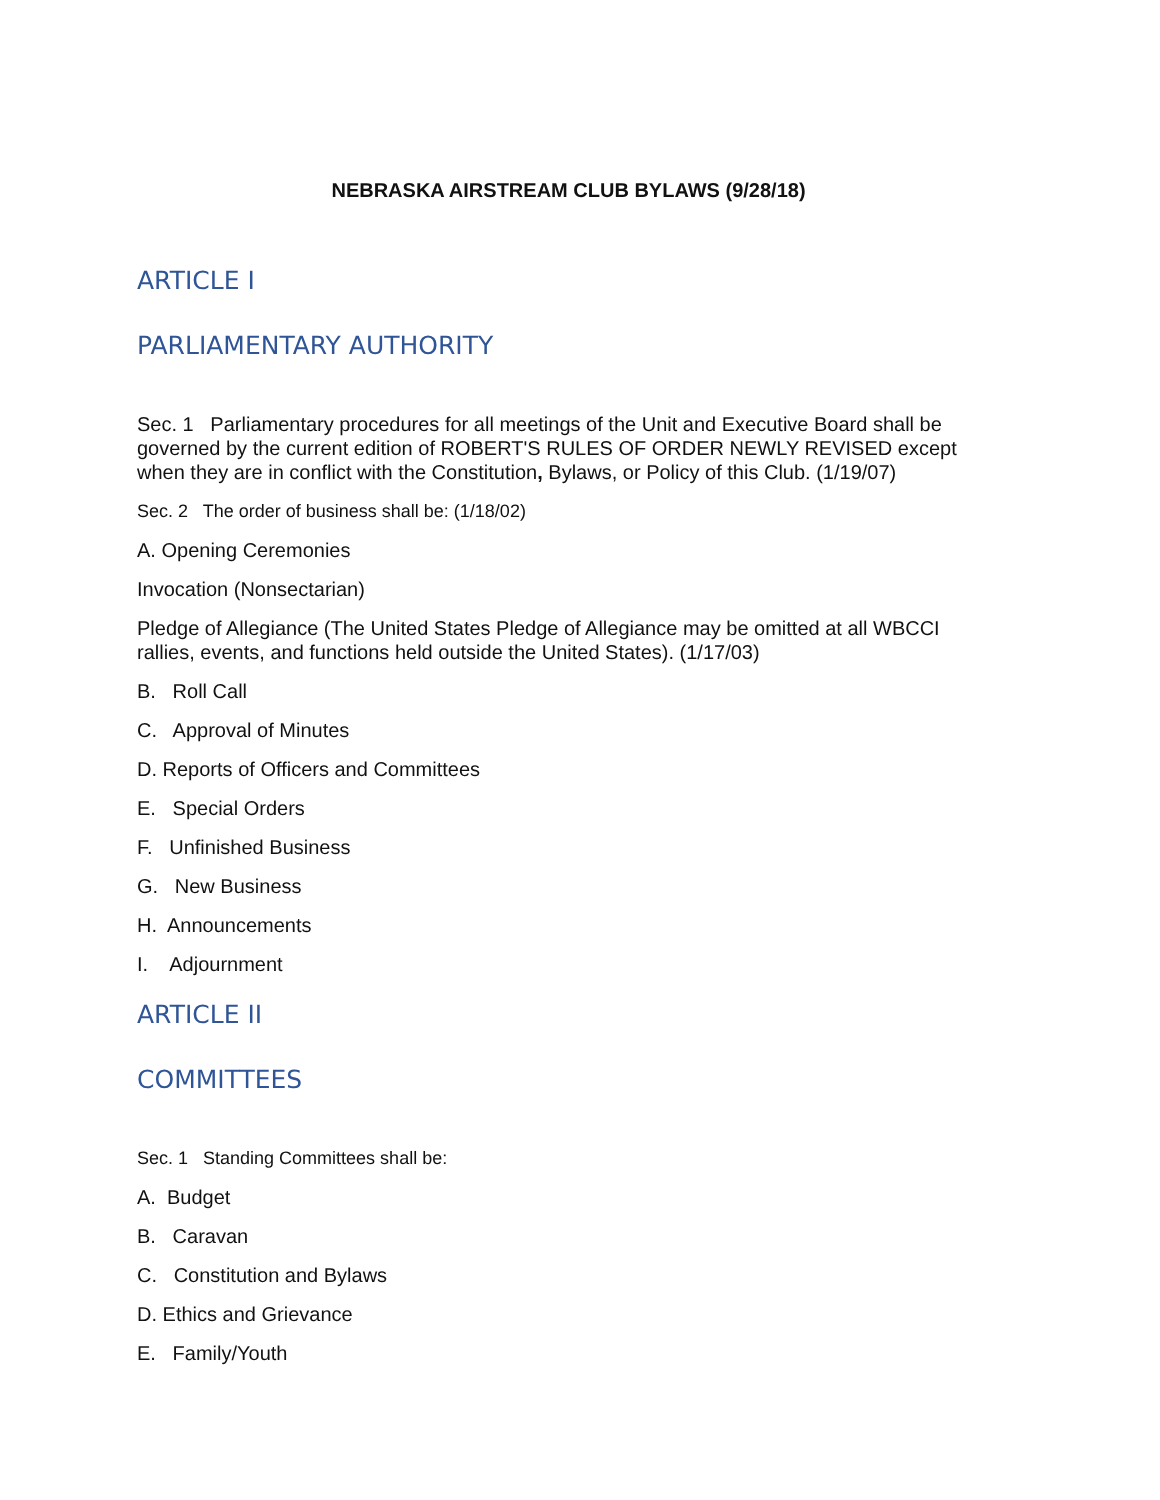NEBRASKA AIRSTREAM CLUB BYLAWS (9/28/18)
ARTICLE I
PARLIAMENTARY AUTHORITY
Sec. 1 Parliamentary procedures for all meetings of the Unit and Executive Board shall be governed by the current edition of ROBERT'S RULES OF ORDER NEWLY REVISED except when they are in conflict with the Constitution, Bylaws, or Policy of this Club. (1/19/07)
Sec. 2 The order of business shall be: (1/18/02)
A. Opening Ceremonies
Invocation (Nonsectarian)
Pledge of Allegiance (The United States Pledge of Allegiance may be omitted at all WBCCI rallies, events, and functions held outside the United States). (1/17/03)
B. Roll Call
C. Approval of Minutes
D. Reports of Officers and Committees
E. Special Orders
F. Unfinished Business
G. New Business
H. Announcements
I. Adjournment
ARTICLE II
COMMITTEES
Sec. 1 Standing Committees shall be:
A. Budget
B. Caravan
C. Constitution and Bylaws
D. Ethics and Grievance
E. Family/Youth